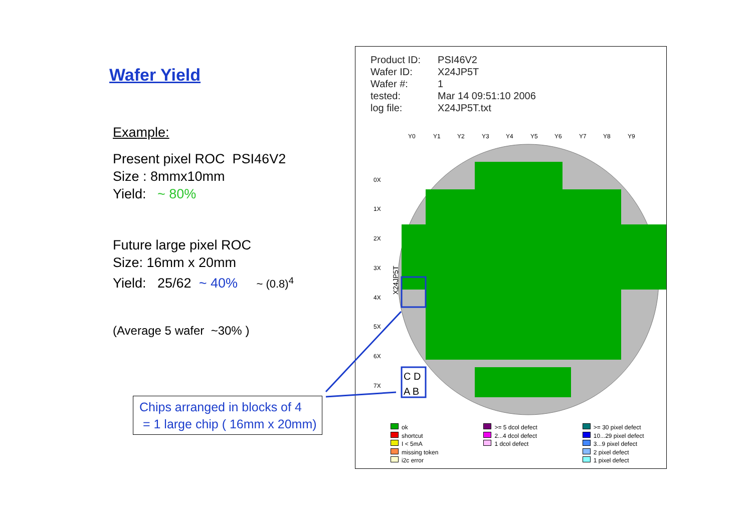Wafer Yield
Example:
Present pixel ROC PSI46V2
Size : 8mmx10mm
Yield: ~ 80%
Future large pixel ROC
Size: 16mm x 20mm
Yield: 25/62 ~ 40% ~ (0.8)<sup>4</sup>
(Average 5 wafer ~30% )
Chips arranged in blocks of 4
= 1 large chip ( 16mm x 20mm)
| Product ID: | PSI46V2 |
| Wafer ID: | X24JP5T |
| Wafer #: | 1 |
| tested: | Mar 14 09:51:10 2006 |
| log file: | X24JP5T.txt |
Y0
Y1
Y2
Y3
Y4
Y5
Y6
Y7
Y8
Y9
0X
1X
2X
3X
4X
5X
6X
7X
C D
A B
X24JP5T
ok
shortcut
I < 5mA
missing token
i2c error
>= 5 dcol defect
2...4 dcol defect
1 dcol defect
>= 30 pixel defect
10...29 pixel defect
3...9 pixel defect
2 pixel defect
1 pixel defect